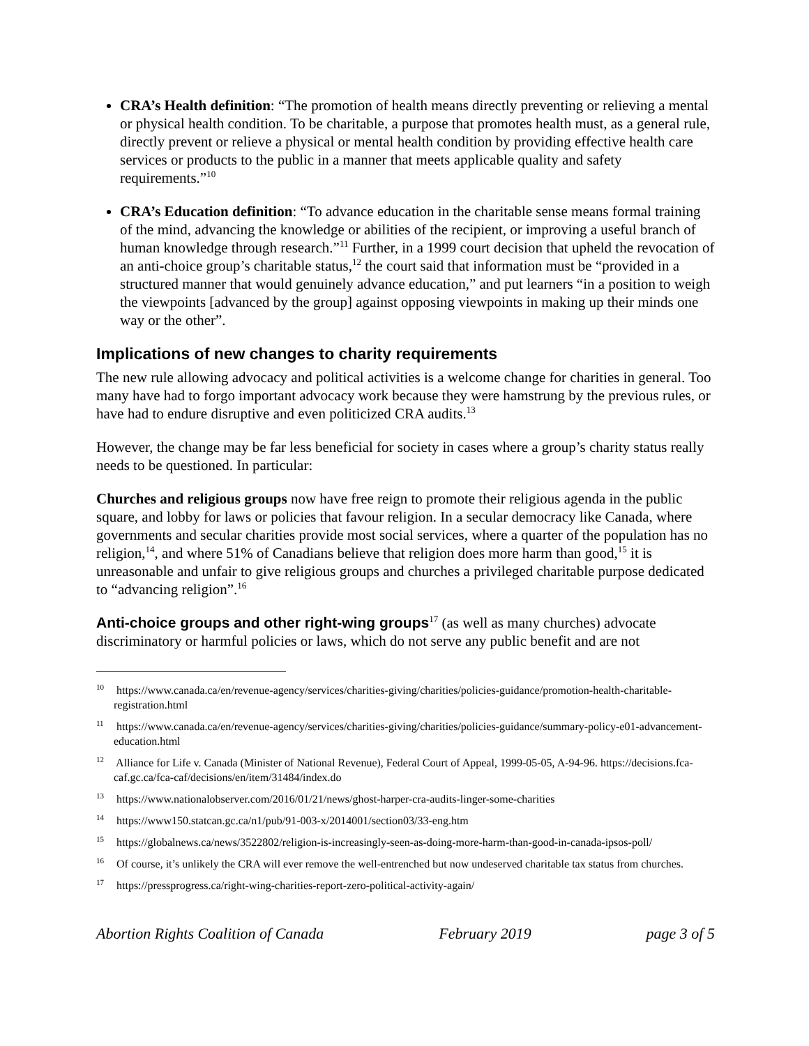CRA’s Health definition: “The promotion of health means directly preventing or relieving a mental or physical health condition. To be charitable, a purpose that promotes health must, as a general rule, directly prevent or relieve a physical or mental health condition by providing effective health care services or products to the public in a manner that meets applicable quality and safety requirements.”<sup>10</sup>
CRA’s Education definition: “To advance education in the charitable sense means formal training of the mind, advancing the knowledge or abilities of the recipient, or improving a useful branch of human knowledge through research.”<sup>11</sup> Further, in a 1999 court decision that upheld the revocation of an anti-choice group’s charitable status,<sup>12</sup> the court said that information must be “provided in a structured manner that would genuinely advance education,” and put learners “in a position to weigh the viewpoints [advanced by the group] against opposing viewpoints in making up their minds one way or the other”.
Implications of new changes to charity requirements
The new rule allowing advocacy and political activities is a welcome change for charities in general. Too many have had to forgo important advocacy work because they were hamstrung by the previous rules, or have had to endure disruptive and even politicized CRA audits.<sup>13</sup>
However, the change may be far less beneficial for society in cases where a group’s charity status really needs to be questioned. In particular:
Churches and religious groups now have free reign to promote their religious agenda in the public square, and lobby for laws or policies that favour religion. In a secular democracy like Canada, where governments and secular charities provide most social services, where a quarter of the population has no religion,<sup>14</sup>, and where 51% of Canadians believe that religion does more harm than good,<sup>15</sup> it is unreasonable and unfair to give religious groups and churches a privileged charitable purpose dedicated to “advancing religion”.<sup>16</sup>
Anti-choice groups and other right-wing groups<sup>17</sup> (as well as many churches) advocate discriminatory or harmful policies or laws, which do not serve any public benefit and are not
<sup>10</sup> https://www.canada.ca/en/revenue-agency/services/charities-giving/charities/policies-guidance/promotion-health-charitable-registration.html
<sup>11</sup> https://www.canada.ca/en/revenue-agency/services/charities-giving/charities/policies-guidance/summary-policy-e01-advancement-education.html
<sup>12</sup> Alliance for Life v. Canada (Minister of National Revenue), Federal Court of Appeal, 1999-05-05, A-94-96. https://decisions.fca-caf.gc.ca/fca-caf/decisions/en/item/31484/index.do
<sup>13</sup> https://www.nationalobserver.com/2016/01/21/news/ghost-harper-cra-audits-linger-some-charities
<sup>14</sup> https://www150.statcan.gc.ca/n1/pub/91-003-x/2014001/section03/33-eng.htm
<sup>15</sup> https://globalnews.ca/news/3522802/religion-is-increasingly-seen-as-doing-more-harm-than-good-in-canada-ipsos-poll/
<sup>16</sup> Of course, it’s unlikely the CRA will ever remove the well-entrenched but now undeserved charitable tax status from churches.
<sup>17</sup> https://pressprogress.ca/right-wing-charities-report-zero-political-activity-again/
Abortion Rights Coalition of Canada February 2019 page 3 of 5